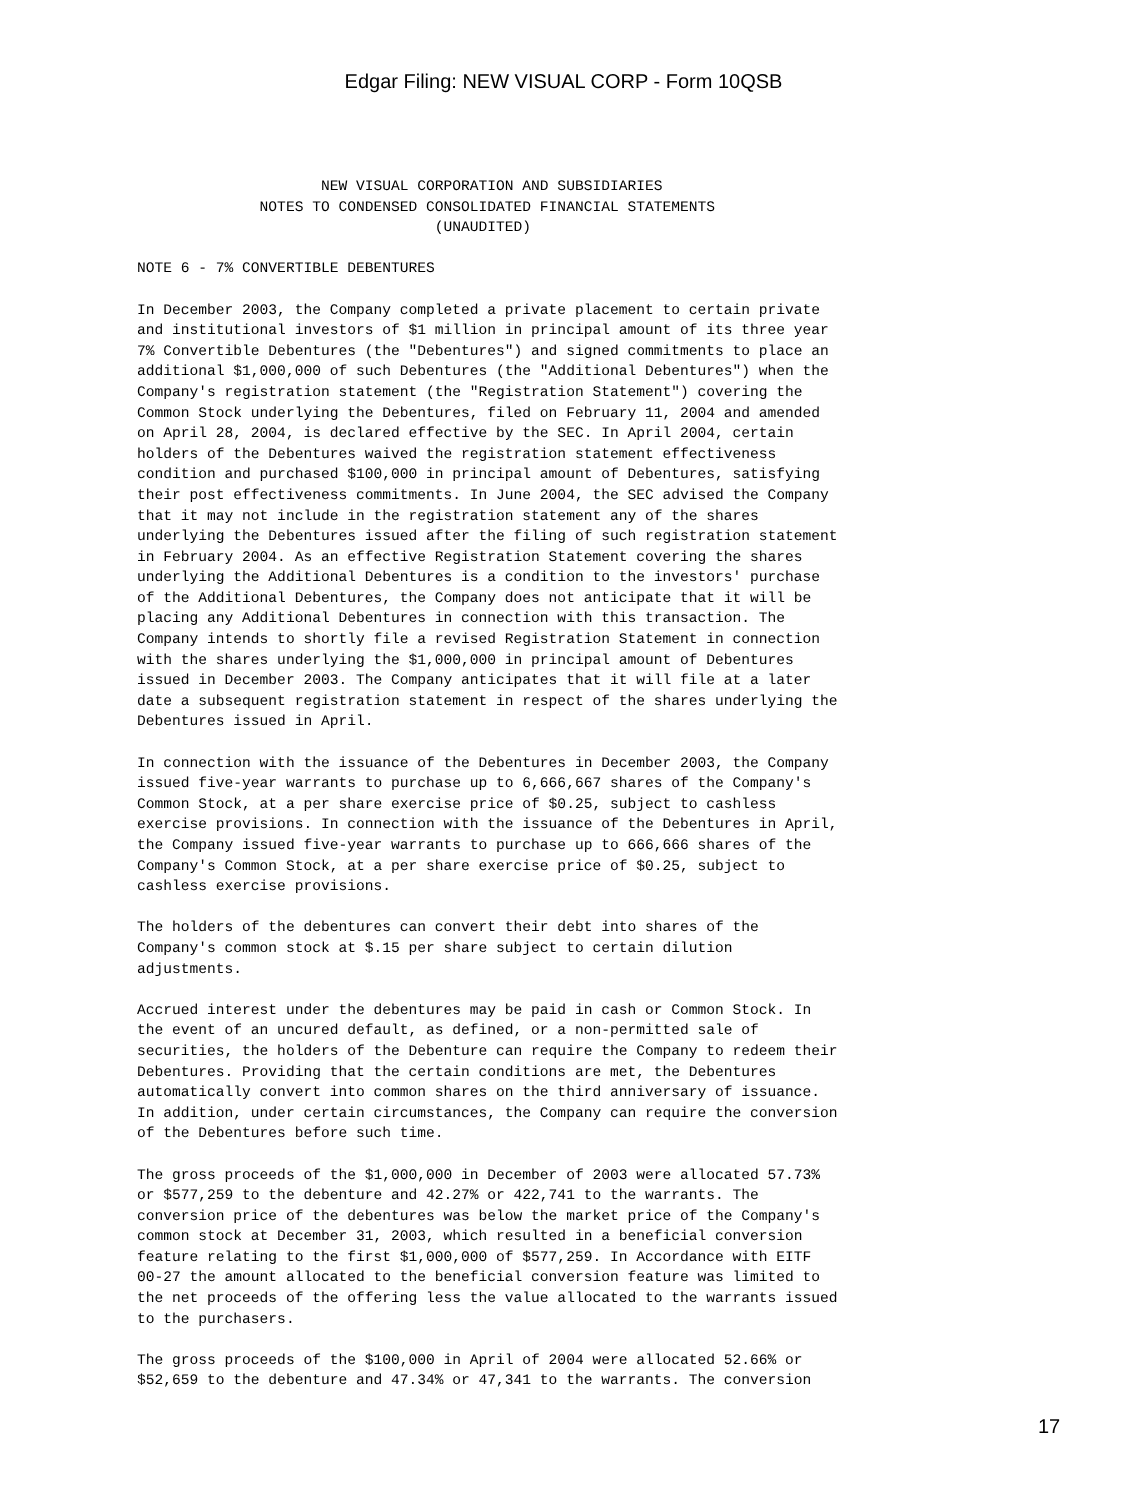Edgar Filing: NEW VISUAL CORP - Form 10QSB
                     NEW VISUAL CORPORATION AND SUBSIDIARIES
              NOTES TO CONDENSED CONSOLIDATED FINANCIAL STATEMENTS
                                  (UNAUDITED)

NOTE 6 - 7% CONVERTIBLE DEBENTURES

In December 2003, the Company completed a private placement to certain private
and institutional investors of $1 million in principal amount of its three year
7% Convertible Debentures (the "Debentures") and signed commitments to place an
additional $1,000,000 of such Debentures (the "Additional Debentures") when the
Company's registration statement (the "Registration Statement") covering the
Common Stock underlying the Debentures, filed on February 11, 2004 and amended
on April 28, 2004, is declared effective by the SEC. In April 2004, certain
holders of the Debentures waived the registration statement effectiveness
condition and purchased $100,000 in principal amount of Debentures, satisfying
their post effectiveness commitments. In June 2004, the SEC advised the Company
that it may not include in the registration statement any of the shares
underlying the Debentures issued after the filing of such registration statement
in February 2004. As an effective Registration Statement covering the shares
underlying the Additional Debentures is a condition to the investors' purchase
of the Additional Debentures, the Company does not anticipate that it will be
placing any Additional Debentures in connection with this transaction. The
Company intends to shortly file a revised Registration Statement in connection
with the shares underlying the $1,000,000 in principal amount of Debentures
issued in December 2003. The Company anticipates that it will file at a later
date a subsequent registration statement in respect of the shares underlying the
Debentures issued in April.

In connection with the issuance of the Debentures in December 2003, the Company
issued five-year warrants to purchase up to 6,666,667 shares of the Company's
Common Stock, at a per share exercise price of $0.25, subject to cashless
exercise provisions. In connection with the issuance of the Debentures in April,
the Company issued five-year warrants to purchase up to 666,666 shares of the
Company's Common Stock, at a per share exercise price of $0.25, subject to
cashless exercise provisions.

The holders of the debentures can convert their debt into shares of the
Company's common stock at $.15 per share subject to certain dilution
adjustments.

Accrued interest under the debentures may be paid in cash or Common Stock. In
the event of an uncured default, as defined, or a non-permitted sale of
securities, the holders of the Debenture can require the Company to redeem their
Debentures. Providing that the certain conditions are met, the Debentures
automatically convert into common shares on the third anniversary of issuance.
In addition, under certain circumstances, the Company can require the conversion
of the Debentures before such time.

The gross proceeds of the $1,000,000 in December of 2003 were allocated 57.73%
or $577,259 to the debenture and 42.27% or 422,741 to the warrants. The
conversion price of the debentures was below the market price of the Company's
common stock at December 31, 2003, which resulted in a beneficial conversion
feature relating to the first $1,000,000 of $577,259. In Accordance with EITF
00-27 the amount allocated to the beneficial conversion feature was limited to
the net proceeds of the offering less the value allocated to the warrants issued
to the purchasers.

The gross proceeds of the $100,000 in April of 2004 were allocated 52.66% or
$52,659 to the debenture and 47.34% or 47,341 to the warrants. The conversion
17